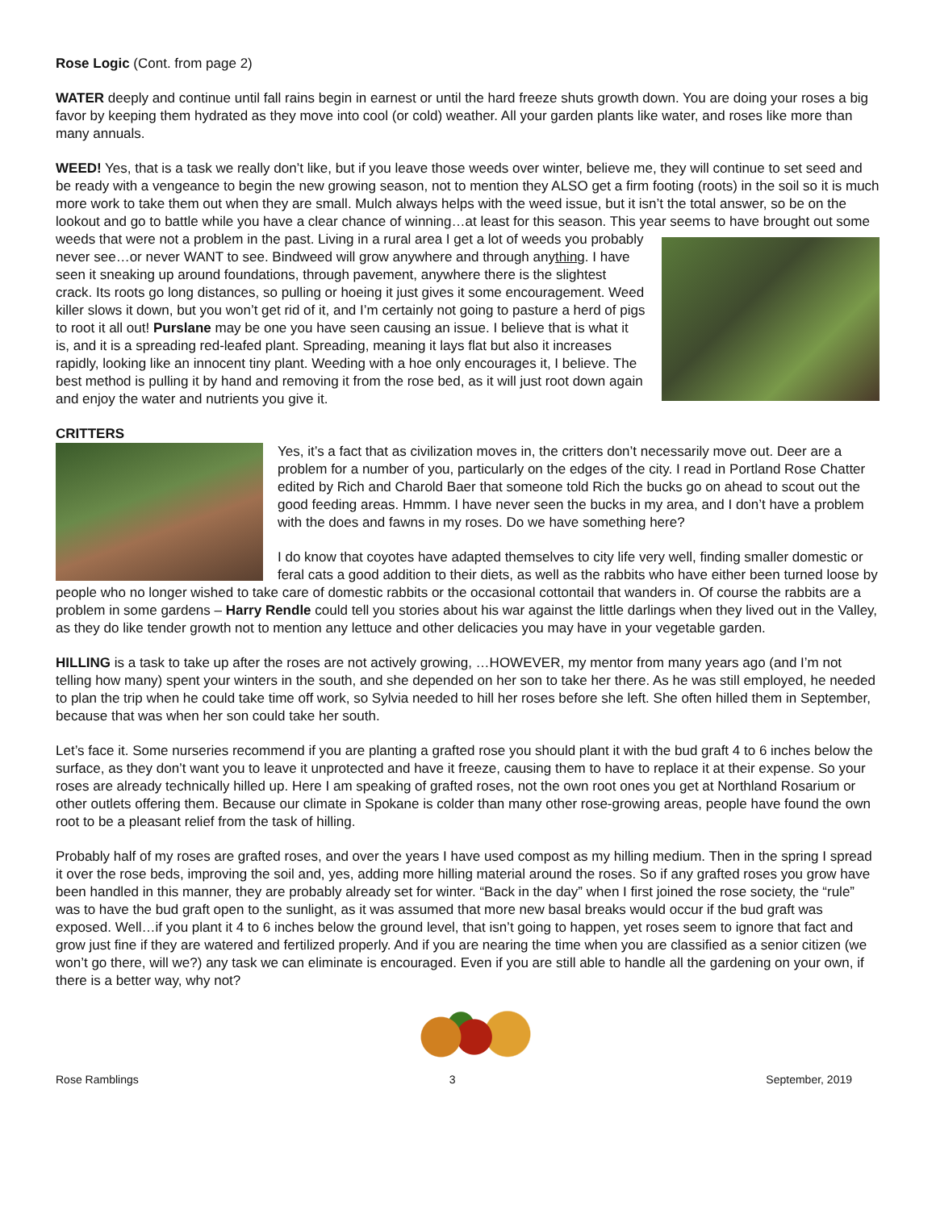Rose Logic (Cont. from page 2)
WATER deeply and continue until fall rains begin in earnest or until the hard freeze shuts growth down. You are doing your roses a big favor by keeping them hydrated as they move into cool (or cold) weather. All your garden plants like water, and roses like more than many annuals.
WEED! Yes, that is a task we really don’t like, but if you leave those weeds over winter, believe me, they will continue to set seed and be ready with a vengeance to begin the new growing season, not to mention they ALSO get a firm footing (roots) in the soil so it is much more work to take them out when they are small. Mulch always helps with the weed issue, but it isn’t the total answer, so be on the lookout and go to battle while you have a clear chance of winning…at least for this season. This year seems to have brought out some weeds that were not a problem in the past. Living in a rural area I get a lot of weeds you probably never see…or never WANT to see. Bindweed will grow anywhere and through anything. I have seen it sneaking up around foundations, through pavement, anywhere there is the slightest crack. Its roots go long distances, so pulling or hoeing it just gives it some encouragement. Weed killer slows it down, but you won’t get rid of it, and I’m certainly not going to pasture a herd of pigs to root it all out! Purslane may be one you have seen causing an issue. I believe that is what it is, and it is a spreading red-leafed plant. Spreading, meaning it lays flat but also it increases rapidly, looking like an innocent tiny plant. Weeding with a hoe only encourages it, I believe. The best method is pulling it by hand and removing it from the rose bed, as it will just root down again and enjoy the water and nutrients you give it.
CRITTERS
Yes, it’s a fact that as civilization moves in, the critters don’t necessarily move out. Deer are a problem for a number of you, particularly on the edges of the city. I read in Portland Rose Chatter edited by Rich and Charold Baer that someone told Rich the bucks go on ahead to scout out the good feeding areas. Hmmm. I have never seen the bucks in my area, and I don’t have a problem with the does and fawns in my roses. Do we have something here?
I do know that coyotes have adapted themselves to city life very well, finding smaller domestic or feral cats a good addition to their diets, as well as the rabbits who have either been turned loose by people who no longer wished to take care of domestic rabbits or the occasional cottontail that wanders in. Of course the rabbits are a problem in some gardens – Harry Rendle could tell you stories about his war against the little darlings when they lived out in the Valley, as they do like tender growth not to mention any lettuce and other delicacies you may have in your vegetable garden.
HILLING is a task to take up after the roses are not actively growing, …HOWEVER, my mentor from many years ago (and I’m not telling how many) spent your winters in the south, and she depended on her son to take her there. As he was still employed, he needed to plan the trip when he could take time off work, so Sylvia needed to hill her roses before she left. She often hilled them in September, because that was when her son could take her south.
Let’s face it. Some nurseries recommend if you are planting a grafted rose you should plant it with the bud graft 4 to 6 inches below the surface, as they don’t want you to leave it unprotected and have it freeze, causing them to have to replace it at their expense. So your roses are already technically hilled up. Here I am speaking of grafted roses, not the own root ones you get at Northland Rosarium or other outlets offering them. Because our climate in Spokane is colder than many other rose-growing areas, people have found the own root to be a pleasant relief from the task of hilling.
Probably half of my roses are grafted roses, and over the years I have used compost as my hilling medium. Then in the spring I spread it over the rose beds, improving the soil and, yes, adding more hilling material around the roses. So if any grafted roses you grow have been handled in this manner, they are probably already set for winter. “Back in the day” when I first joined the rose society, the “rule” was to have the bud graft open to the sunlight, as it was assumed that more new basal breaks would occur if the bud graft was exposed. Well…if you plant it 4 to 6 inches below the ground level, that isn’t going to happen, yet roses seem to ignore that fact and grow just fine if they are watered and fertilized properly. And if you are nearing the time when you are classified as a senior citizen (we won’t go there, will we?) any task we can eliminate is encouraged. Even if you are still able to handle all the gardening on your own, if there is a better way, why not?
Rose Ramblings 3 September, 2019